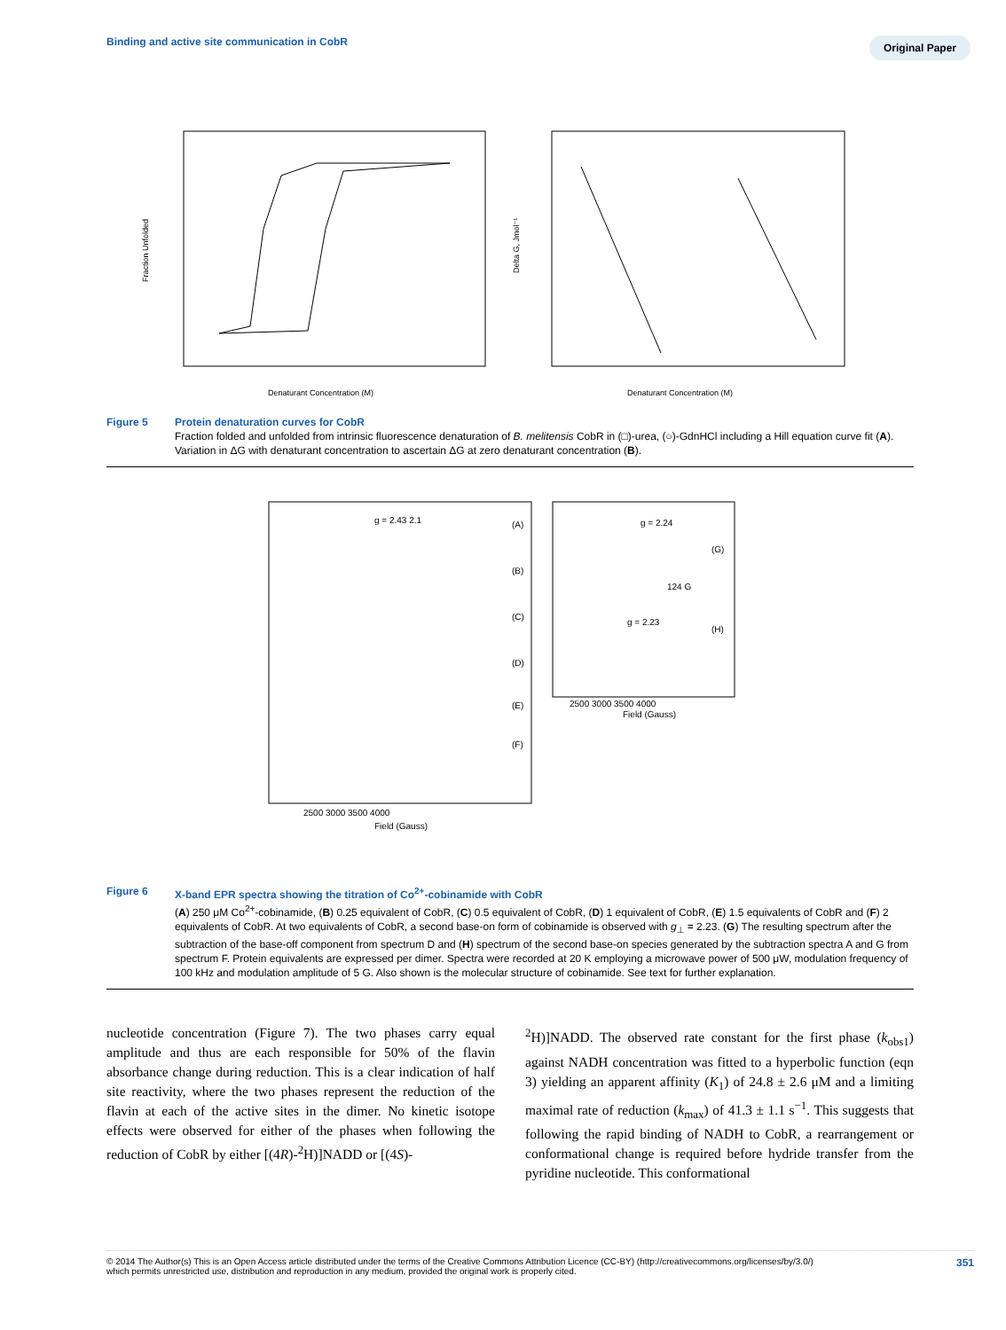Binding and active site communication in CobR Original Paper
Fraction Unfolded
Denaturant Concentration (M)
Delta G, Jmol⁻¹
Denaturant Concentration (M)
Figure 5 Protein denaturation curves for CobR
Fraction folded and unfolded from intrinsic fluorescence denaturation of B. melitensis CobR in (□)-urea, (○)-GdnHCl including a Hill equation curve fit (A). Variation in ΔG with denaturant concentration to ascertain ΔG at zero denaturant concentration (B).
g = 2.43 2.1
(A)
(B)
(C)
(D)
(E)
(F)
2500 3000 3500 4000
Field (Gauss)
g = 2.24
(G)
124 G
g = 2.23
(H)
2500 3000 3500 4000
Field (Gauss)
Figure 6 X-band EPR spectra showing the titration of Co<sup>2+</sup>-cobinamide with CobR
(A) 250 μM Co<sup>2+</sup>-cobinamide, (B) 0.25 equivalent of CobR, (C) 0.5 equivalent of CobR, (D) 1 equivalent of CobR, (E) 1.5 equivalents of CobR and (F) 2 equivalents of CobR. At two equivalents of CobR, a second base-on form of cobinamide is observed with g<sub>⊥</sub> = 2.23. (G) The resulting spectrum after the subtraction of the base-off component from spectrum D and (H) spectrum of the second base-on species generated by the subtraction spectra A and G from spectrum F. Protein equivalents are expressed per dimer. Spectra were recorded at 20 K employing a microwave power of 500 μW, modulation frequency of 100 kHz and modulation amplitude of 5 G. Also shown is the molecular structure of cobinamide. See text for further explanation.
nucleotide concentration (Figure 7). The two phases carry equal amplitude and thus are each responsible for 50% of the flavin absorbance change during reduction. This is a clear indication of half site reactivity, where the two phases represent the reduction of the flavin at each of the active sites in the dimer. No kinetic isotope effects were observed for either of the phases when following the reduction of CobR by either [(4R)-<sup>2</sup>H)]NADD or [(4S)-
<sup>2</sup>H)]NADD. The observed rate constant for the first phase (k<sub>obs1</sub>) against NADH concentration was fitted to a hyperbolic function (eqn 3) yielding an apparent affinity (K<sub>1</sub>) of 24.8 ± 2.6 μM and a limiting maximal rate of reduction (k<sub>max</sub>) of 41.3 ± 1.1 s<sup>−1</sup>. This suggests that following the rapid binding of NADH to CobR, a rearrangement or conformational change is required before hydride transfer from the pyridine nucleotide. This conformational
© 2014 The Author(s) This is an Open Access article distributed under the terms of the Creative Commons Attribution Licence (CC-BY) (http://creativecommons.org/licenses/by/3.0/)
which permits unrestricted use, distribution and reproduction in any medium, provided the original work is properly cited. 351